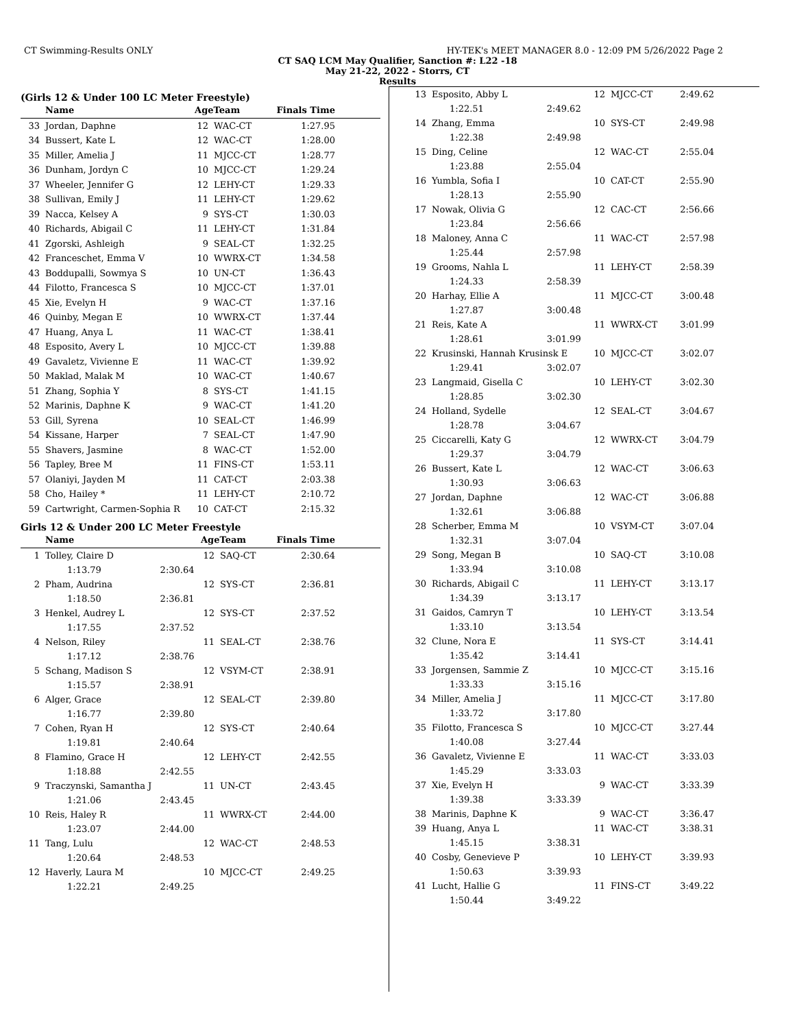CT Swimming-Results ONLY HY-TEK's MEET MANAGER 8.0 - 12:09 PM 5/26/2022 Page 2
CT SAQ LCM May Qualifier, Sanction #: L22 -18
May 21-22, 2022 - Storrs, CT
Results
(Girls 12 & Under 100 LC Meter Freestyle)
| | Name | AgeTeam | | Finals Time |
| --- | --- | --- | --- | --- |
| 33 | Jordan, Daphne | 12 | WAC-CT | 1:27.95 |
| 34 | Bussert, Kate L | 12 | WAC-CT | 1:28.00 |
| 35 | Miller, Amelia J | 11 | MJCC-CT | 1:28.77 |
| 36 | Dunham, Jordyn C | 10 | MJCC-CT | 1:29.24 |
| 37 | Wheeler, Jennifer G | 12 | LEHY-CT | 1:29.33 |
| 38 | Sullivan, Emily J | 11 | LEHY-CT | 1:29.62 |
| 39 | Nacca, Kelsey A | 9 | SYS-CT | 1:30.03 |
| 40 | Richards, Abigail C | 11 | LEHY-CT | 1:31.84 |
| 41 | Zgorski, Ashleigh | 9 | SEAL-CT | 1:32.25 |
| 42 | Franceschet, Emma V | 10 | WWRX-CT | 1:34.58 |
| 43 | Boddupalli, Sowmya S | 10 | UN-CT | 1:36.43 |
| 44 | Filotto, Francesca S | 10 | MJCC-CT | 1:37.01 |
| 45 | Xie, Evelyn H | 9 | WAC-CT | 1:37.16 |
| 46 | Quinby, Megan E | 10 | WWRX-CT | 1:37.44 |
| 47 | Huang, Anya L | 11 | WAC-CT | 1:38.41 |
| 48 | Esposito, Avery L | 10 | MJCC-CT | 1:39.88 |
| 49 | Gavaletz, Vivienne E | 11 | WAC-CT | 1:39.92 |
| 50 | Maklad, Malak M | 10 | WAC-CT | 1:40.67 |
| 51 | Zhang, Sophia Y | 8 | SYS-CT | 1:41.15 |
| 52 | Marinis, Daphne K | 9 | WAC-CT | 1:41.20 |
| 53 | Gill, Syrena | 10 | SEAL-CT | 1:46.99 |
| 54 | Kissane, Harper | 7 | SEAL-CT | 1:47.90 |
| 55 | Shavers, Jasmine | 8 | WAC-CT | 1:52.00 |
| 56 | Tapley, Bree M | 11 | FINS-CT | 1:53.11 |
| 57 | Olaniyi, Jayden M | 11 | CAT-CT | 2:03.38 |
| 58 | Cho, Hailey * | 11 | LEHY-CT | 2:10.72 |
| 59 | Cartwright, Carmen-Sophia R | 10 | CAT-CT | 2:15.32 |
Girls 12 & Under 200 LC Meter Freestyle
| | Name | | AgeTeam | | Finals Time |
| --- | --- | --- | --- | --- | --- |
| 1 | Tolley, Claire D | | 12 | SAQ-CT | 2:30.64 |
| | 1:13.79 | 2:30.64 | | | |
| 2 | Pham, Audrina | | 12 | SYS-CT | 2:36.81 |
| | 1:18.50 | 2:36.81 | | | |
| 3 | Henkel, Audrey L | | 12 | SYS-CT | 2:37.52 |
| | 1:17.55 | 2:37.52 | | | |
| 4 | Nelson, Riley | | 11 | SEAL-CT | 2:38.76 |
| | 1:17.12 | 2:38.76 | | | |
| 5 | Schang, Madison S | | 12 | VSYM-CT | 2:38.91 |
| | 1:15.57 | 2:38.91 | | | |
| 6 | Alger, Grace | | 12 | SEAL-CT | 2:39.80 |
| | 1:16.77 | 2:39.80 | | | |
| 7 | Cohen, Ryan H | | 12 | SYS-CT | 2:40.64 |
| | 1:19.81 | 2:40.64 | | | |
| 8 | Flamino, Grace H | | 12 | LEHY-CT | 2:42.55 |
| | 1:18.88 | 2:42.55 | | | |
| 9 | Traczynski, Samantha J | | 11 | UN-CT | 2:43.45 |
| | 1:21.06 | 2:43.45 | | | |
| 10 | Reis, Haley R | | 11 | WWRX-CT | 2:44.00 |
| | 1:23.07 | 2:44.00 | | | |
| 11 | Tang, Lulu | | 12 | WAC-CT | 2:48.53 |
| | 1:20.64 | 2:48.53 | | | |
| 12 | Haverly, Laura M | | 10 | MJCC-CT | 2:49.25 |
| | 1:22.21 | 2:49.25 | | | |
| 13 | Esposito, Abby L | | 12 | MJCC-CT | 2:49.62 |
| | 1:22.51 | 2:49.62 | | | |
| 14 | Zhang, Emma | | 10 | SYS-CT | 2:49.98 |
| | 1:22.38 | 2:49.98 | | | |
| 15 | Ding, Celine | | 12 | WAC-CT | 2:55.04 |
| | 1:23.88 | 2:55.04 | | | |
| 16 | Yumbla, Sofia I | | 10 | CAT-CT | 2:55.90 |
| | 1:28.13 | 2:55.90 | | | |
| 17 | Nowak, Olivia G | | 12 | CAC-CT | 2:56.66 |
| | 1:23.84 | 2:56.66 | | | |
| 18 | Maloney, Anna C | | 11 | WAC-CT | 2:57.98 |
| | 1:25.44 | 2:57.98 | | | |
| 19 | Grooms, Nahla L | | 11 | LEHY-CT | 2:58.39 |
| | 1:24.33 | 2:58.39 | | | |
| 20 | Harhay, Ellie A | | 11 | MJCC-CT | 3:00.48 |
| | 1:27.87 | 3:00.48 | | | |
| 21 | Reis, Kate A | | 11 | WWRX-CT | 3:01.99 |
| | 1:28.61 | 3:01.99 | | | |
| 22 | Krusinski, Hannah Krusinsk E | | 10 | MJCC-CT | 3:02.07 |
| | 1:29.41 | 3:02.07 | | | |
| 23 | Langmaid, Gisella C | | 10 | LEHY-CT | 3:02.30 |
| | 1:28.85 | 3:02.30 | | | |
| 24 | Holland, Sydelle | | 12 | SEAL-CT | 3:04.67 |
| | 1:28.78 | 3:04.67 | | | |
| 25 | Ciccarelli, Katy G | | 12 | WWRX-CT | 3:04.79 |
| | 1:29.37 | 3:04.79 | | | |
| 26 | Bussert, Kate L | | 12 | WAC-CT | 3:06.63 |
| | 1:30.93 | 3:06.63 | | | |
| 27 | Jordan, Daphne | | 12 | WAC-CT | 3:06.88 |
| | 1:32.61 | 3:06.88 | | | |
| 28 | Scherber, Emma M | | 10 | VSYM-CT | 3:07.04 |
| | 1:32.31 | 3:07.04 | | | |
| 29 | Song, Megan B | | 10 | SAQ-CT | 3:10.08 |
| | 1:33.94 | 3:10.08 | | | |
| 30 | Richards, Abigail C | | 11 | LEHY-CT | 3:13.17 |
| | 1:34.39 | 3:13.17 | | | |
| 31 | Gaidos, Camryn T | | 10 | LEHY-CT | 3:13.54 |
| | 1:33.10 | 3:13.54 | | | |
| 32 | Clune, Nora E | | 11 | SYS-CT | 3:14.41 |
| | 1:35.42 | 3:14.41 | | | |
| 33 | Jorgensen, Sammie Z | | 10 | MJCC-CT | 3:15.16 |
| | 1:33.33 | 3:15.16 | | | |
| 34 | Miller, Amelia J | | 11 | MJCC-CT | 3:17.80 |
| | 1:33.72 | 3:17.80 | | | |
| 35 | Filotto, Francesca S | | 10 | MJCC-CT | 3:27.44 |
| | 1:40.08 | 3:27.44 | | | |
| 36 | Gavaletz, Vivienne E | | 11 | WAC-CT | 3:33.03 |
| | 1:45.29 | 3:33.03 | | | |
| 37 | Xie, Evelyn H | | 9 | WAC-CT | 3:33.39 |
| | 1:39.38 | 3:33.39 | | | |
| 38 | Marinis, Daphne K | | 9 | WAC-CT | 3:36.47 |
| 39 | Huang, Anya L | | 11 | WAC-CT | 3:38.31 |
| | 1:45.15 | 3:38.31 | | | |
| 40 | Cosby, Genevieve P | | 10 | LEHY-CT | 3:39.93 |
| | 1:50.63 | 3:39.93 | | | |
| 41 | Lucht, Hallie G | | 11 | FINS-CT | 3:49.22 |
| | 1:50.44 | 3:49.22 | | | |